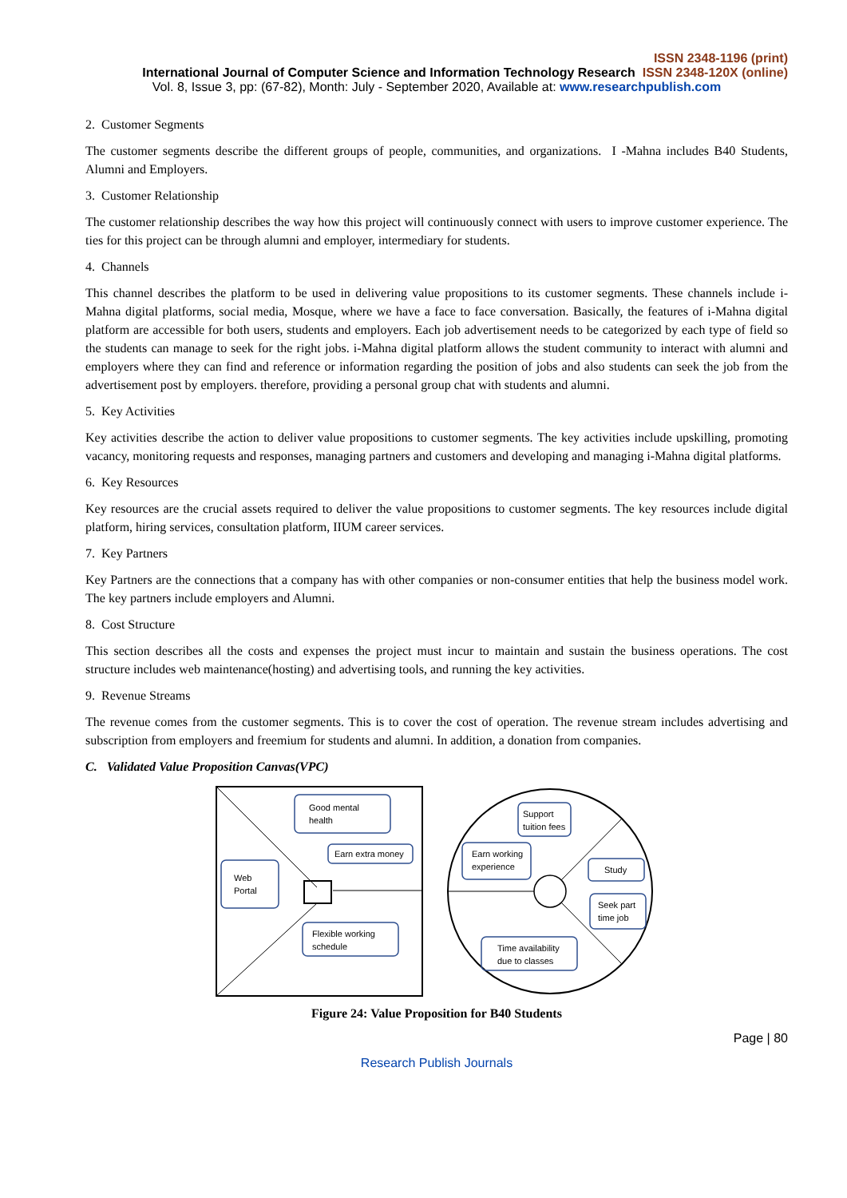ISSN 2348-1196 (print)
International Journal of Computer Science and Information Technology Research ISSN 2348-120X (online)
Vol. 8, Issue 3, pp: (67-82), Month: July - September 2020, Available at: www.researchpublish.com
2. Customer Segments
The customer segments describe the different groups of people, communities, and organizations. I -Mahna includes B40 Students, Alumni and Employers.
3. Customer Relationship
The customer relationship describes the way how this project will continuously connect with users to improve customer experience. The ties for this project can be through alumni and employer, intermediary for students.
4. Channels
This channel describes the platform to be used in delivering value propositions to its customer segments. These channels include i-Mahna digital platforms, social media, Mosque, where we have a face to face conversation. Basically, the features of i-Mahna digital platform are accessible for both users, students and employers. Each job advertisement needs to be categorized by each type of field so the students can manage to seek for the right jobs. i-Mahna digital platform allows the student community to interact with alumni and employers where they can find and reference or information regarding the position of jobs and also students can seek the job from the advertisement post by employers. therefore, providing a personal group chat with students and alumni.
5. Key Activities
Key activities describe the action to deliver value propositions to customer segments. The key activities include upskilling, promoting vacancy, monitoring requests and responses, managing partners and customers and developing and managing i-Mahna digital platforms.
6. Key Resources
Key resources are the crucial assets required to deliver the value propositions to customer segments. The key resources include digital platform, hiring services, consultation platform, IIUM career services.
7. Key Partners
Key Partners are the connections that a company has with other companies or non-consumer entities that help the business model work. The key partners include employers and Alumni.
8. Cost Structure
This section describes all the costs and expenses the project must incur to maintain and sustain the business operations. The cost structure includes web maintenance(hosting) and advertising tools, and running the key activities.
9. Revenue Streams
The revenue comes from the customer segments. This is to cover the cost of operation. The revenue stream includes advertising and subscription from employers and freemium for students and alumni. In addition, a donation from companies.
C. Validated Value Proposition Canvas(VPC)
Good mental
health
Earn extra money
Web
Portal
Flexible working
schedule
Support
tuition fees
Earn working
experience
Study
Seek part
time job
Time availability
due to classes
Figure 24: Value Proposition for B40 Students
Page | 80
Research Publish Journals